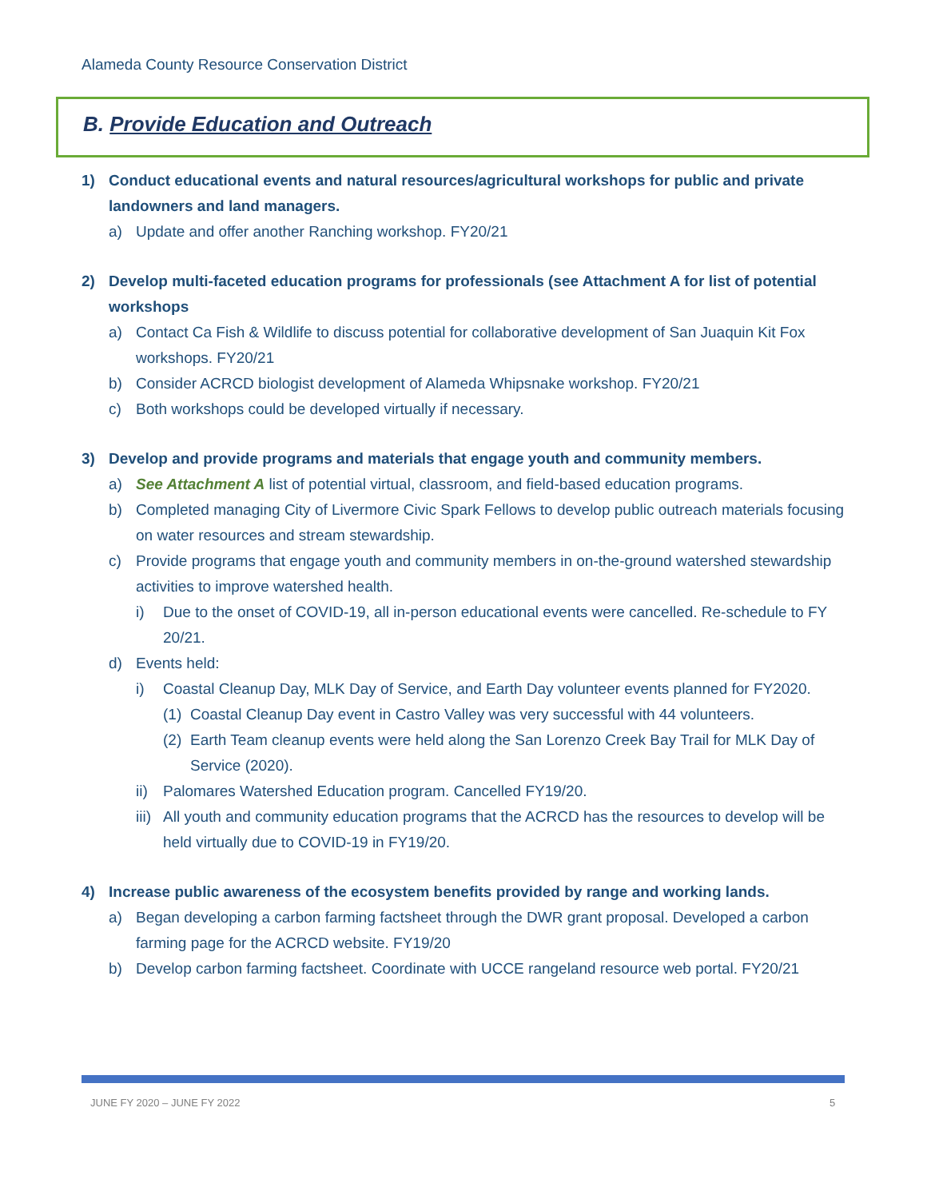Alameda County Resource Conservation District
B. Provide Education and Outreach
1) Conduct educational events and natural resources/agricultural workshops for public and private landowners and land managers.
a) Update and offer another Ranching workshop. FY20/21
2) Develop multi-faceted education programs for professionals (see Attachment A for list of potential workshops
a) Contact Ca Fish & Wildlife to discuss potential for collaborative development of San Juaquin Kit Fox workshops. FY20/21
b) Consider ACRCD biologist development of Alameda Whipsnake workshop. FY20/21
c) Both workshops could be developed virtually if necessary.
3) Develop and provide programs and materials that engage youth and community members.
a) See Attachment A list of potential virtual, classroom, and field-based education programs.
b) Completed managing City of Livermore Civic Spark Fellows to develop public outreach materials focusing on water resources and stream stewardship.
c) Provide programs that engage youth and community members in on-the-ground watershed stewardship activities to improve watershed health.
i) Due to the onset of COVID-19, all in-person educational events were cancelled. Re-schedule to FY 20/21.
d) Events held:
i) Coastal Cleanup Day, MLK Day of Service, and Earth Day volunteer events planned for FY2020.
(1) Coastal Cleanup Day event in Castro Valley was very successful with 44 volunteers.
(2) Earth Team cleanup events were held along the San Lorenzo Creek Bay Trail for MLK Day of Service (2020).
ii) Palomares Watershed Education program. Cancelled FY19/20.
iii) All youth and community education programs that the ACRCD has the resources to develop will be held virtually due to COVID-19 in FY19/20.
4) Increase public awareness of the ecosystem benefits provided by range and working lands.
a) Began developing a carbon farming factsheet through the DWR grant proposal. Developed a carbon farming page for the ACRCD website. FY19/20
b) Develop carbon farming factsheet. Coordinate with UCCE rangeland resource web portal. FY20/21
JUNE FY 2020 – JUNE FY 2022 5